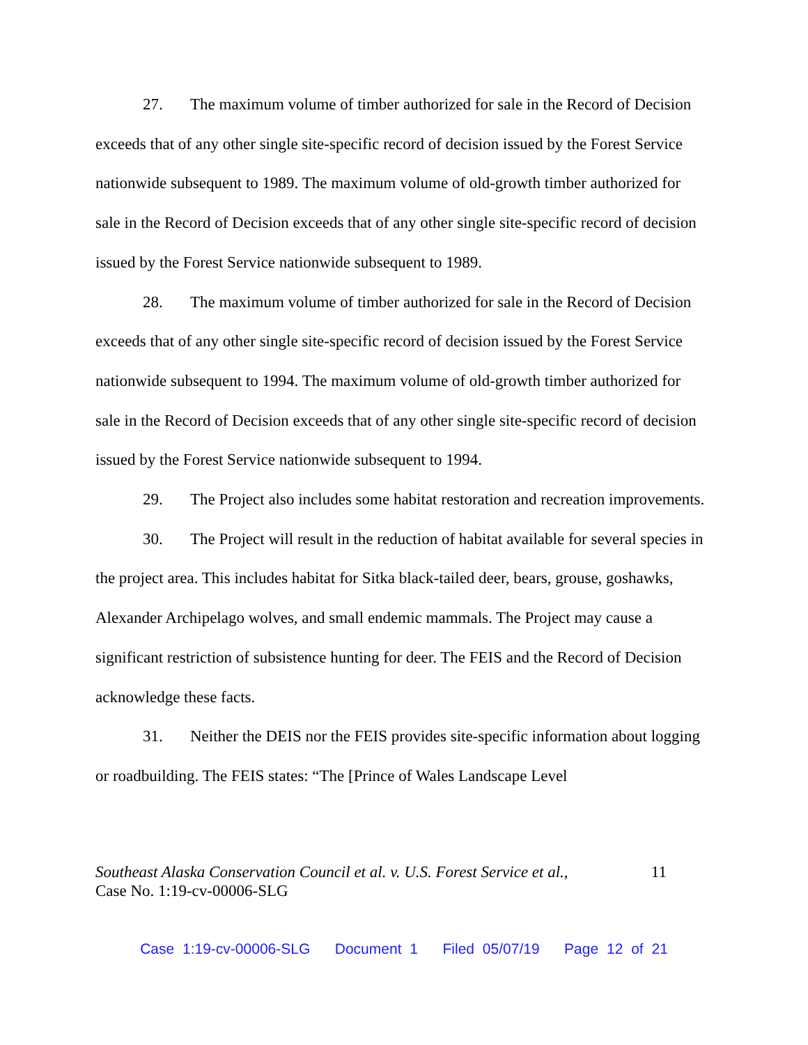27. The maximum volume of timber authorized for sale in the Record of Decision exceeds that of any other single site-specific record of decision issued by the Forest Service nationwide subsequent to 1989. The maximum volume of old-growth timber authorized for sale in the Record of Decision exceeds that of any other single site-specific record of decision issued by the Forest Service nationwide subsequent to 1989.
28. The maximum volume of timber authorized for sale in the Record of Decision exceeds that of any other single site-specific record of decision issued by the Forest Service nationwide subsequent to 1994. The maximum volume of old-growth timber authorized for sale in the Record of Decision exceeds that of any other single site-specific record of decision issued by the Forest Service nationwide subsequent to 1994.
29. The Project also includes some habitat restoration and recreation improvements.
30. The Project will result in the reduction of habitat available for several species in the project area. This includes habitat for Sitka black-tailed deer, bears, grouse, goshawks, Alexander Archipelago wolves, and small endemic mammals. The Project may cause a significant restriction of subsistence hunting for deer. The FEIS and the Record of Decision acknowledge these facts.
31. Neither the DEIS nor the FEIS provides site-specific information about logging or roadbuilding. The FEIS states: “The [Prince of Wales Landscape Level
Southeast Alaska Conservation Council et al. v. U.S. Forest Service et al.,
Case No. 1:19-cv-00006-SLG
11
Case 1:19-cv-00006-SLG Document 1 Filed 05/07/19 Page 12 of 21